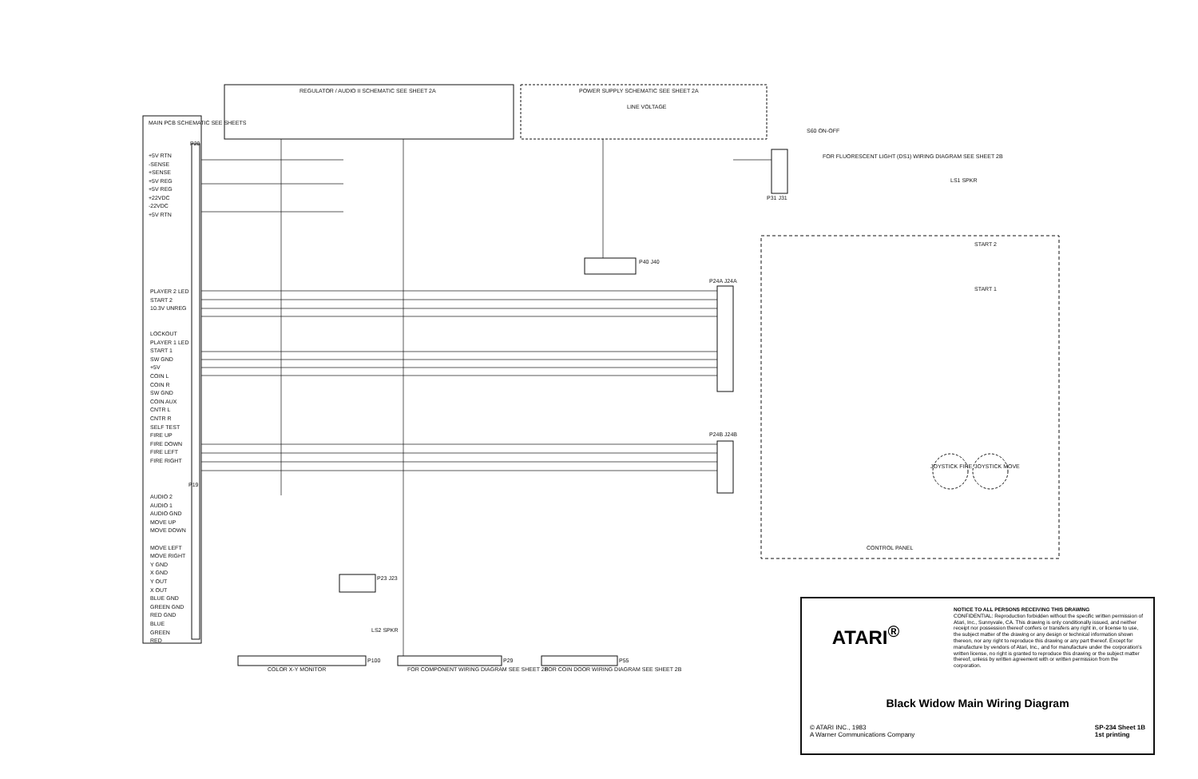REGULATOR / AUDIO II SCHEMATIC SEE SHEET 2A
POWER SUPPLY SCHEMATIC SEE SHEET 2A
MAIN PCB SCHEMATIC SEE SHEETS
P20
+5V RTN
-SENSE
+SENSE
+5V REG
+5V REG
+22VDC
-22VDC
+5V RTN
PLAYER 2 LED
START 2
10.3V UNREG
LOCKOUT
PLAYER 1 LED
START 1
SW GND
+5V
COIN L
COIN R
SW GND
COIN AUX
CNTR L
CNTR R
SELF TEST
FIRE UP
FIRE DOWN
FIRE LEFT
FIRE RIGHT
P19
AUDIO 2
AUDIO 1
AUDIO GND
MOVE UP
MOVE DOWN
MOVE LEFT
MOVE RIGHT
Y GND
X GND
Y OUT
X OUT
BLUE GND
GREEN GND
RED GND
BLUE
GREEN
RED
FOR FLUORESCENT LIGHT (DS1) WIRING DIAGRAM SEE SHEET 2B
LS1 SPKR
P31 J31
P40 J40
P24A J24A
P24B J24B
START 2
START 1
JOYSTICK FIRE JOYSTICK MOVE
CONTROL PANEL
P23 J23
LS2 SPKR
COLOR X-Y MONITOR
P100
FOR COMPONENT WIRING DIAGRAM SEE SHEET 2B
P29
FOR COIN DOOR WIRING DIAGRAM SEE SHEET 2B
P55
LINE VOLTAGE
S60 ON-OFF
ATARI<sup>®</sup>
NOTICE TO ALL PERSONS RECEIVING THIS DRAWING
CONFIDENTIAL: Reproduction forbidden without the specific written permission of Atari, Inc., Sunnyvale, CA. This drawing is only conditionally issued, and neither receipt nor possession thereof confers or transfers any right in, or license to use, the subject matter of the drawing or any design or technical information shown thereon, nor any right to reproduce this drawing or any part thereof. Except for manufacture by vendors of Atari, Inc., and for manufacture under the corporation's written license, no right is granted to reproduce this drawing or the subject matter thereof, unless by written agreement with or written permission from the corporation.
Black Widow Main Wiring Diagram
© ATARI INC., 1983
A Warner Communications Company
SP-234 Sheet 1B
1st printing